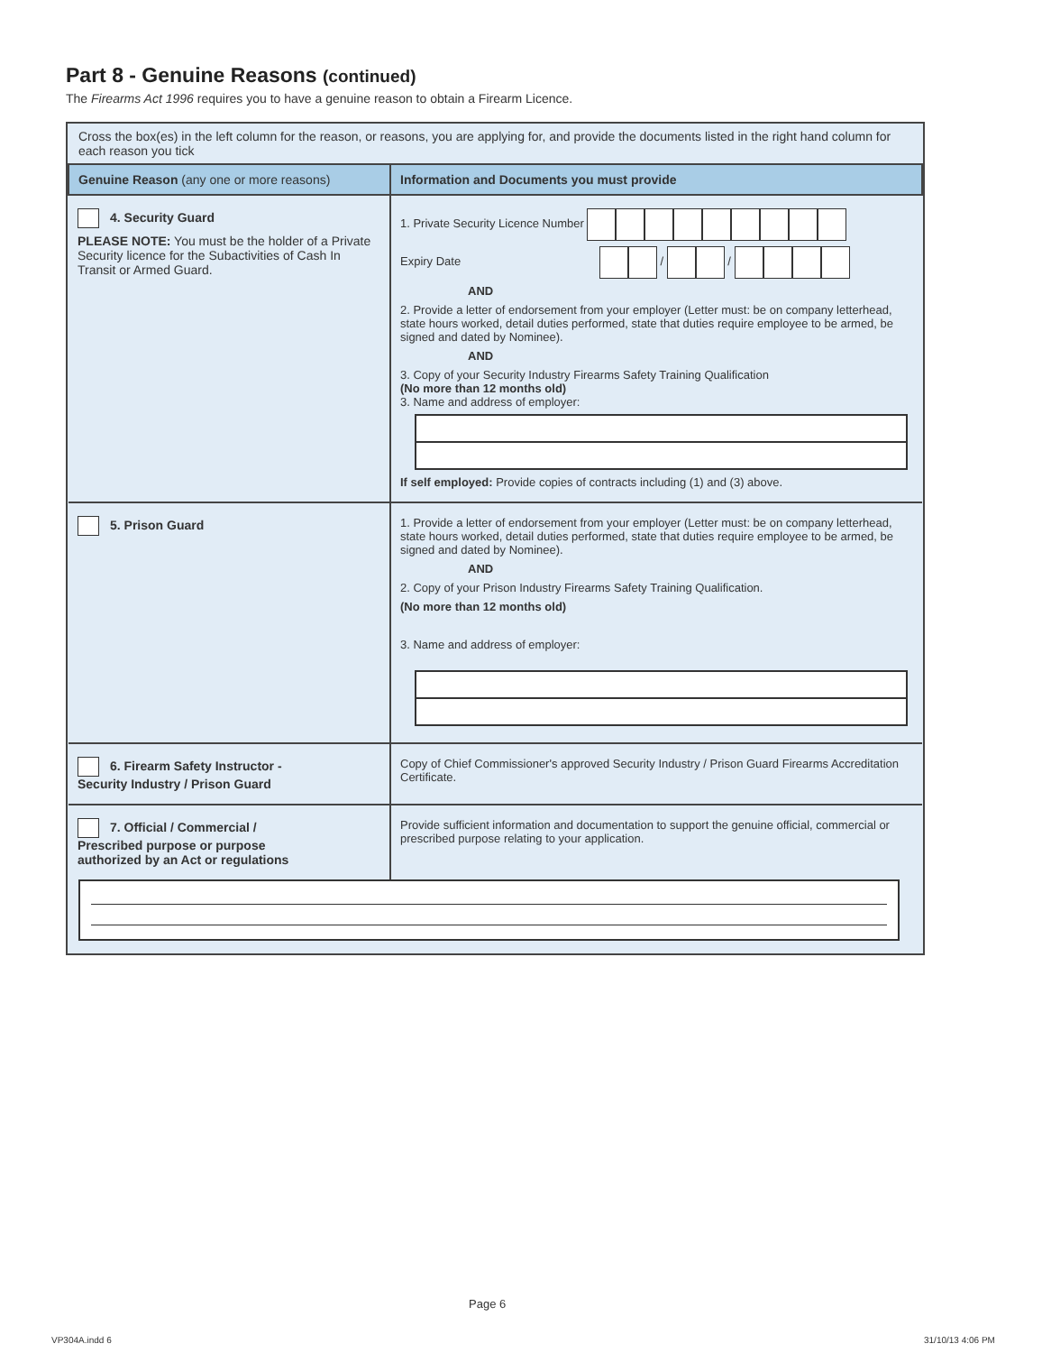Part 8 - Genuine Reasons (continued)
The Firearms Act 1996 requires you to have a genuine reason to obtain a Firearm Licence.
Cross the box(es) in the left column for the reason, or reasons, you are applying for, and provide the documents listed in the right hand column for each reason you tick
| Genuine Reason (any one or more reasons) | Information and Documents you must provide |
| --- | --- |
| 4. Security Guard PLEASE NOTE: You must be the holder of a Private Security licence for the Subactivities of Cash In Transit or Armed Guard. | 1. Private Security Licence Number Expiry Date / / AND 2. Provide a letter of endorsement from your employer (Letter must: be on company letterhead, state hours worked, detail duties performed, state that duties require employee to be armed, be signed and dated by Nominee). AND 3. Copy of your Security Industry Firearms Safety Training Qualification (No more than 12 months old) 3. Name and address of employer: If self employed: Provide copies of contracts including (1) and (3) above. |
| 5. Prison Guard | 1. Provide a letter of endorsement from your employer (Letter must: be on company letterhead, state hours worked, detail duties performed, state that duties require employee to be armed, be signed and dated by Nominee). AND 2. Copy of your Prison Industry Firearms Safety Training Qualification. (No more than 12 months old) 3. Name and address of employer: |
| 6. Firearm Safety Instructor - Security Industry / Prison Guard | Copy of Chief Commissioner's approved Security Industry / Prison Guard Firearms Accreditation Certificate. |
| 7. Official / Commercial / Prescribed purpose or purpose authorized by an Act or regulations | Provide sufficient information and documentation to support the genuine official, commercial or prescribed purpose relating to your application. |
Page 6
VP304A.indd 6 31/10/13 4:06 PM